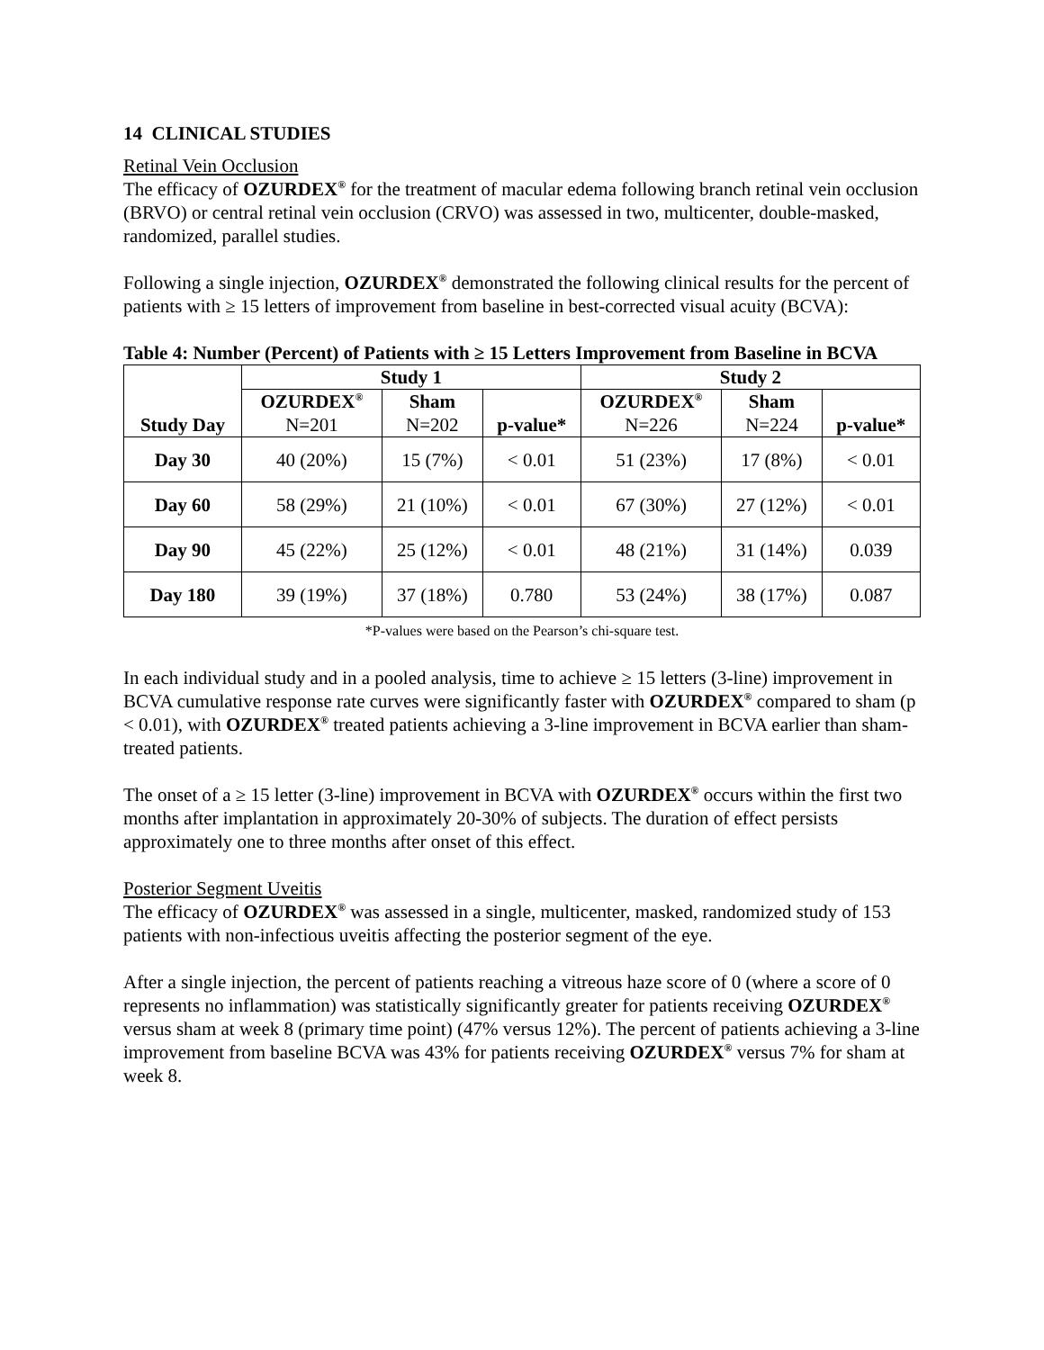14 CLINICAL STUDIES
Retinal Vein Occlusion
The efficacy of OZURDEX<sup>®</sup> for the treatment of macular edema following branch retinal vein occlusion (BRVO) or central retinal vein occlusion (CRVO) was assessed in two, multicenter, double-masked, randomized, parallel studies.
Following a single injection, OZURDEX<sup>®</sup> demonstrated the following clinical results for the percent of patients with ≥ 15 letters of improvement from baseline in best-corrected visual acuity (BCVA):
Table 4: Number (Percent) of Patients with ≥ 15 Letters Improvement from Baseline in BCVA
| Study Day | Study 1 | | | Study 2 | | |
| --- | --- | --- | --- | --- | --- | --- |
| | OZURDEX<sup>®</sup> N=201 | Sham N=202 | p-value* | OZURDEX<sup>®</sup> N=226 | Sham N=224 | p-value* |
| Day 30 | 40 (20%) | 15 (7%) | < 0.01 | 51 (23%) | 17 (8%) | < 0.01 |
| Day 60 | 58 (29%) | 21 (10%) | < 0.01 | 67 (30%) | 27 (12%) | < 0.01 |
| Day 90 | 45 (22%) | 25 (12%) | < 0.01 | 48 (21%) | 31 (14%) | 0.039 |
| Day 180 | 39 (19%) | 37 (18%) | 0.780 | 53 (24%) | 38 (17%) | 0.087 |
*P-values were based on the Pearson’s chi-square test.
In each individual study and in a pooled analysis, time to achieve ≥ 15 letters (3-line) improvement in BCVA cumulative response rate curves were significantly faster with OZURDEX<sup>®</sup> compared to sham (p < 0.01), with OZURDEX<sup>®</sup> treated patients achieving a 3-line improvement in BCVA earlier than sham-treated patients.
The onset of a ≥ 15 letter (3-line) improvement in BCVA with OZURDEX<sup>®</sup> occurs within the first two months after implantation in approximately 20-30% of subjects. The duration of effect persists approximately one to three months after onset of this effect.
Posterior Segment Uveitis
The efficacy of OZURDEX<sup>®</sup> was assessed in a single, multicenter, masked, randomized study of 153 patients with non-infectious uveitis affecting the posterior segment of the eye.
After a single injection, the percent of patients reaching a vitreous haze score of 0 (where a score of 0 represents no inflammation) was statistically significantly greater for patients receiving OZURDEX<sup>®</sup> versus sham at week 8 (primary time point) (47% versus 12%). The percent of patients achieving a 3-line improvement from baseline BCVA was 43% for patients receiving OZURDEX<sup>®</sup> versus 7% for sham at week 8.